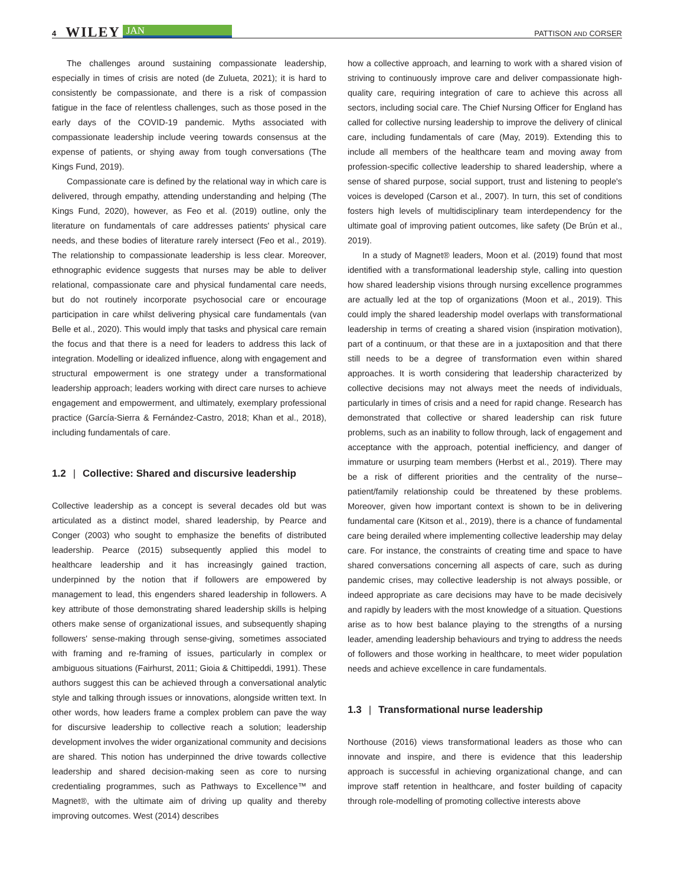4 WILEY JAN
PATTISON AND CORSER
The challenges around sustaining compassionate leadership, especially in times of crisis are noted (de Zulueta, 2021); it is hard to consistently be compassionate, and there is a risk of compassion fatigue in the face of relentless challenges, such as those posed in the early days of the COVID-19 pandemic. Myths associated with compassionate leadership include veering towards consensus at the expense of patients, or shying away from tough conversations (The Kings Fund, 2019).
Compassionate care is defined by the relational way in which care is delivered, through empathy, attending understanding and helping (The Kings Fund, 2020), however, as Feo et al. (2019) outline, only the literature on fundamentals of care addresses patients' physical care needs, and these bodies of literature rarely intersect (Feo et al., 2019). The relationship to compassionate leadership is less clear. Moreover, ethnographic evidence suggests that nurses may be able to deliver relational, compassionate care and physical fundamental care needs, but do not routinely incorporate psychosocial care or encourage participation in care whilst delivering physical care fundamentals (van Belle et al., 2020). This would imply that tasks and physical care remain the focus and that there is a need for leaders to address this lack of integration. Modelling or idealized influence, along with engagement and structural empowerment is one strategy under a transformational leadership approach; leaders working with direct care nurses to achieve engagement and empowerment, and ultimately, exemplary professional practice (García-Sierra & Fernández-Castro, 2018; Khan et al., 2018), including fundamentals of care.
1.2 | Collective: Shared and discursive leadership
Collective leadership as a concept is several decades old but was articulated as a distinct model, shared leadership, by Pearce and Conger (2003) who sought to emphasize the benefits of distributed leadership. Pearce (2015) subsequently applied this model to healthcare leadership and it has increasingly gained traction, underpinned by the notion that if followers are empowered by management to lead, this engenders shared leadership in followers. A key attribute of those demonstrating shared leadership skills is helping others make sense of organizational issues, and subsequently shaping followers' sense-making through sense-giving, sometimes associated with framing and re-framing of issues, particularly in complex or ambiguous situations (Fairhurst, 2011; Gioia & Chittipeddi, 1991). These authors suggest this can be achieved through a conversational analytic style and talking through issues or innovations, alongside written text. In other words, how leaders frame a complex problem can pave the way for discursive leadership to collective reach a solution; leadership development involves the wider organizational community and decisions are shared. This notion has underpinned the drive towards collective leadership and shared decision-making seen as core to nursing credentialing programmes, such as Pathways to Excellence™ and Magnet®, with the ultimate aim of driving up quality and thereby improving outcomes. West (2014) describes
how a collective approach, and learning to work with a shared vision of striving to continuously improve care and deliver compassionate high-quality care, requiring integration of care to achieve this across all sectors, including social care. The Chief Nursing Officer for England has called for collective nursing leadership to improve the delivery of clinical care, including fundamentals of care (May, 2019). Extending this to include all members of the healthcare team and moving away from profession-specific collective leadership to shared leadership, where a sense of shared purpose, social support, trust and listening to people's voices is developed (Carson et al., 2007). In turn, this set of conditions fosters high levels of multidisciplinary team interdependency for the ultimate goal of improving patient outcomes, like safety (De Brún et al., 2019).
In a study of Magnet® leaders, Moon et al. (2019) found that most identified with a transformational leadership style, calling into question how shared leadership visions through nursing excellence programmes are actually led at the top of organizations (Moon et al., 2019). This could imply the shared leadership model overlaps with transformational leadership in terms of creating a shared vision (inspiration motivation), part of a continuum, or that these are in a juxtaposition and that there still needs to be a degree of transformation even within shared approaches. It is worth considering that leadership characterized by collective decisions may not always meet the needs of individuals, particularly in times of crisis and a need for rapid change. Research has demonstrated that collective or shared leadership can risk future problems, such as an inability to follow through, lack of engagement and acceptance with the approach, potential inefficiency, and danger of immature or usurping team members (Herbst et al., 2019). There may be a risk of different priorities and the centrality of the nurse–patient/family relationship could be threatened by these problems. Moreover, given how important context is shown to be in delivering fundamental care (Kitson et al., 2019), there is a chance of fundamental care being derailed where implementing collective leadership may delay care. For instance, the constraints of creating time and space to have shared conversations concerning all aspects of care, such as during pandemic crises, may collective leadership is not always possible, or indeed appropriate as care decisions may have to be made decisively and rapidly by leaders with the most knowledge of a situation. Questions arise as to how best balance playing to the strengths of a nursing leader, amending leadership behaviours and trying to address the needs of followers and those working in healthcare, to meet wider population needs and achieve excellence in care fundamentals.
1.3 | Transformational nurse leadership
Northouse (2016) views transformational leaders as those who can innovate and inspire, and there is evidence that this leadership approach is successful in achieving organizational change, and can improve staff retention in healthcare, and foster building of capacity through role-modelling of promoting collective interests above